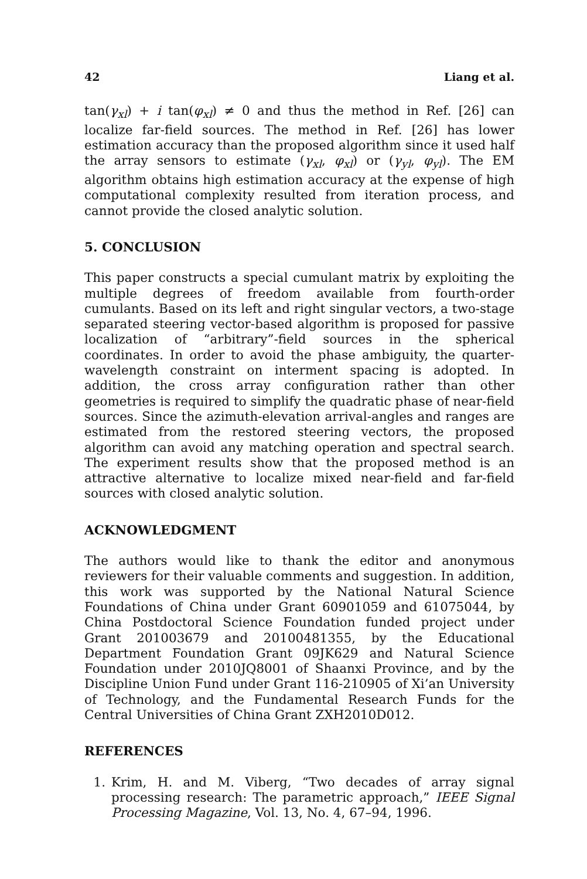42 Liang et al.
tan(γ<sub>xl</sub>) + i tan(φ<sub>xl</sub>) ≠ 0 and thus the method in Ref. [26] can localize far-field sources. The method in Ref. [26] has lower estimation accuracy than the proposed algorithm since it used half the array sensors to estimate (γ<sub>xl</sub>, φ<sub>xl</sub>) or (γ<sub>yl</sub>, φ<sub>yl</sub>). The EM algorithm obtains high estimation accuracy at the expense of high computational complexity resulted from iteration process, and cannot provide the closed analytic solution.
5. CONCLUSION
This paper constructs a special cumulant matrix by exploiting the multiple degrees of freedom available from fourth-order cumulants. Based on its left and right singular vectors, a two-stage separated steering vector-based algorithm is proposed for passive localization of “arbitrary”-field sources in the spherical coordinates. In order to avoid the phase ambiguity, the quarter-wavelength constraint on interment spacing is adopted. In addition, the cross array configuration rather than other geometries is required to simplify the quadratic phase of near-field sources. Since the azimuth-elevation arrival-angles and ranges are estimated from the restored steering vectors, the proposed algorithm can avoid any matching operation and spectral search. The experiment results show that the proposed method is an attractive alternative to localize mixed near-field and far-field sources with closed analytic solution.
ACKNOWLEDGMENT
The authors would like to thank the editor and anonymous reviewers for their valuable comments and suggestion. In addition, this work was supported by the National Natural Science Foundations of China under Grant 60901059 and 61075044, by China Postdoctoral Science Foundation funded project under Grant 201003679 and 20100481355, by the Educational Department Foundation Grant 09JK629 and Natural Science Foundation under 2010JQ8001 of Shaanxi Province, and by the Discipline Union Fund under Grant 116-210905 of Xi’an University of Technology, and the Fundamental Research Funds for the Central Universities of China Grant ZXH2010D012.
REFERENCES
1. Krim, H. and M. Viberg, “Two decades of array signal processing research: The parametric approach,” IEEE Signal Processing Magazine, Vol. 13, No. 4, 67–94, 1996.